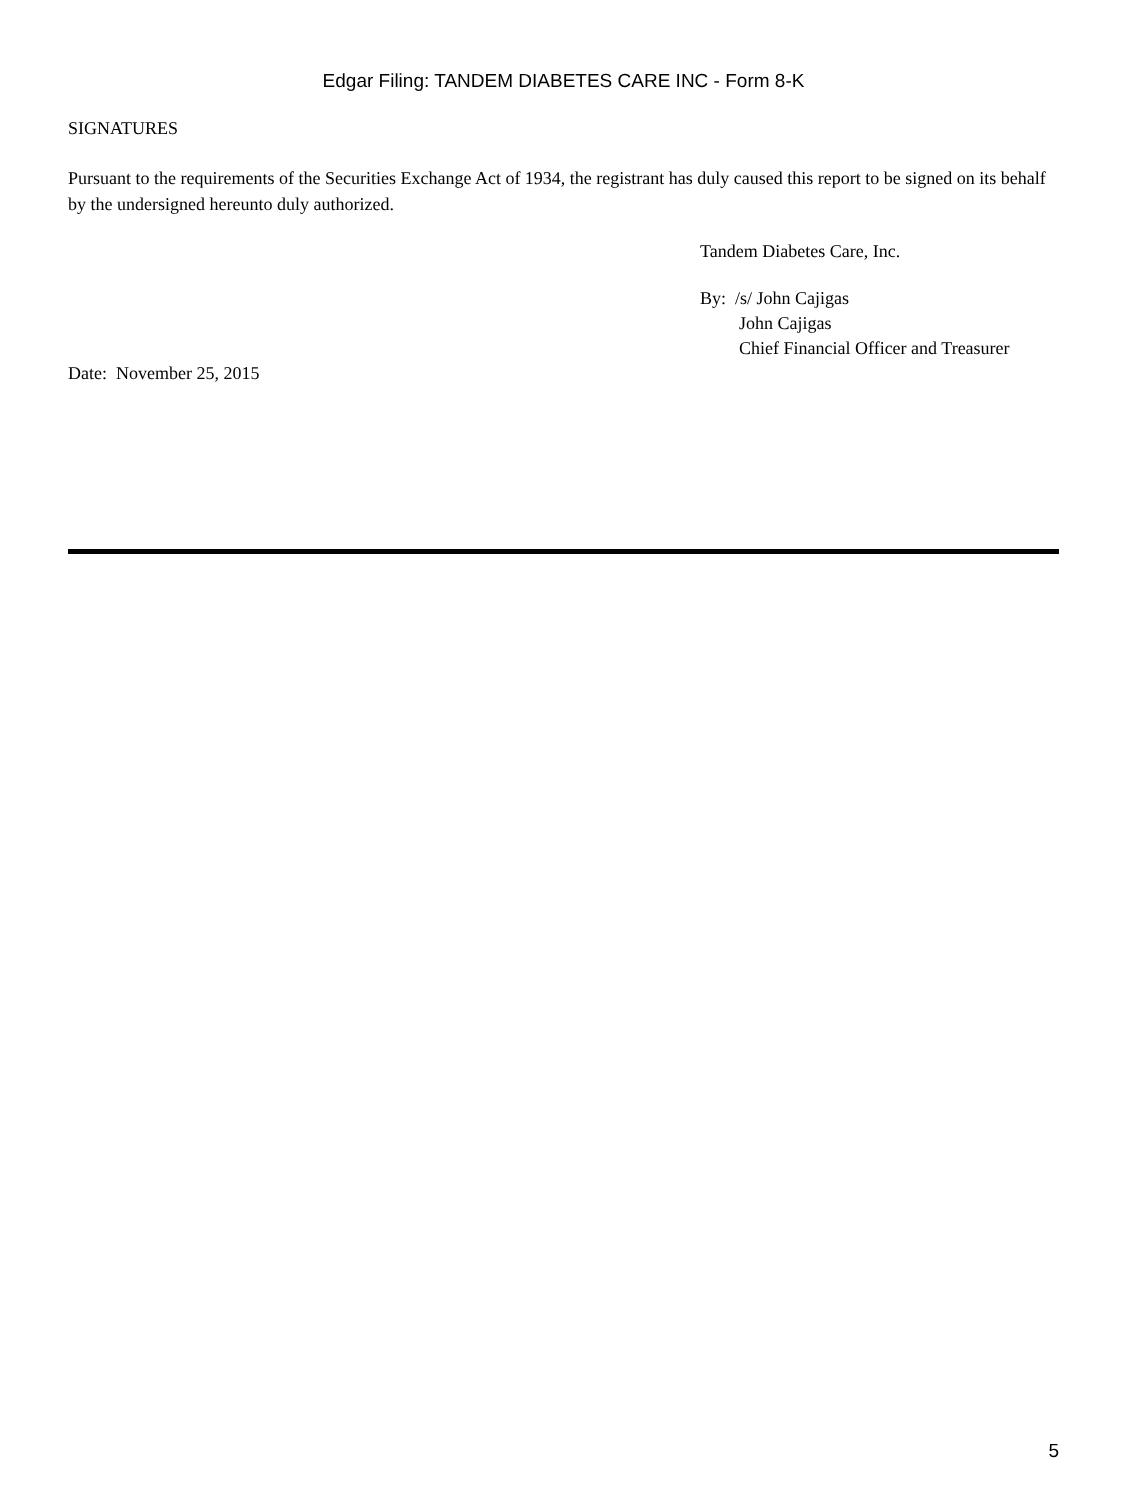Edgar Filing: TANDEM DIABETES CARE INC - Form 8-K
SIGNATURES
Pursuant to the requirements of the Securities Exchange Act of 1934, the registrant has duly caused this report to be signed on its behalf by the undersigned hereunto duly authorized.
Tandem Diabetes Care, Inc.
By: /s/ John Cajigas
John Cajigas
Chief Financial Officer and Treasurer
Date: November 25, 2015
5